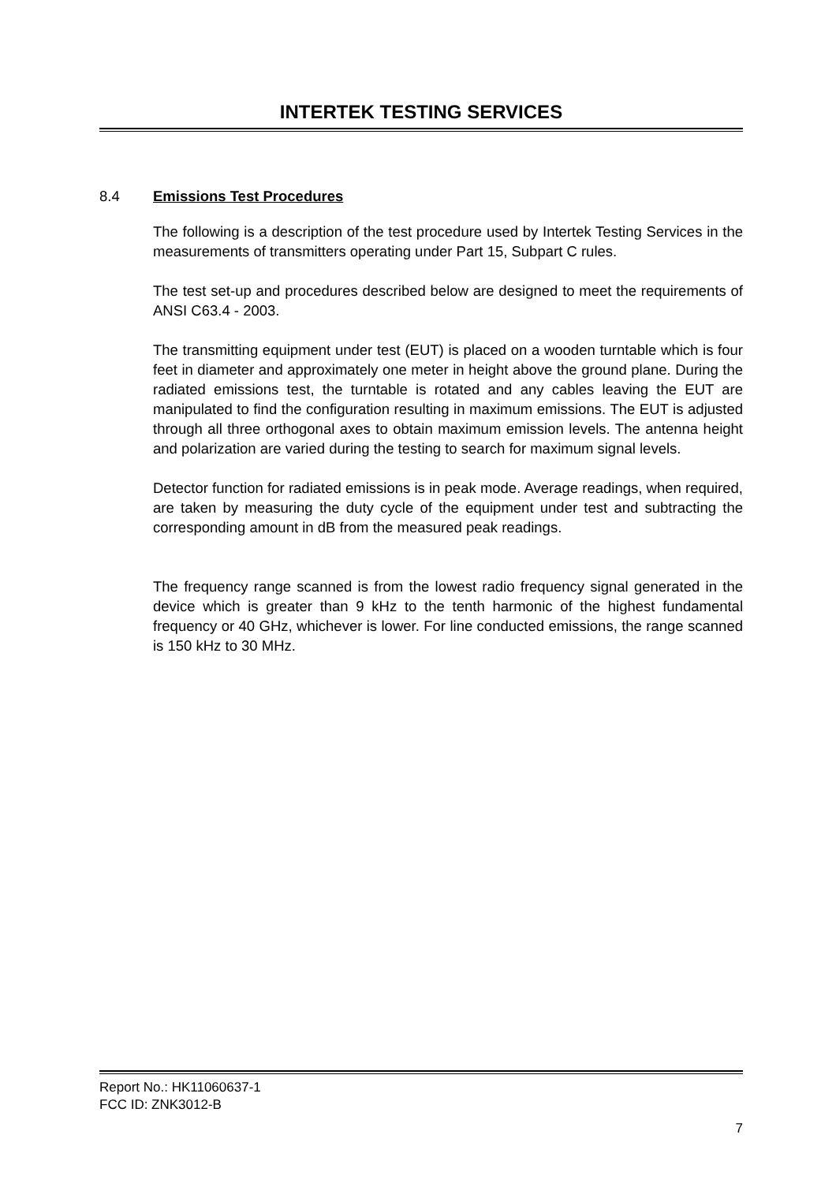INTERTEK TESTING SERVICES
8.4 Emissions Test Procedures
The following is a description of the test procedure used by Intertek Testing Services in the measurements of transmitters operating under Part 15, Subpart C rules.
The test set-up and procedures described below are designed to meet the requirements of ANSI C63.4 - 2003.
The transmitting equipment under test (EUT) is placed on a wooden turntable which is four feet in diameter and approximately one meter in height above the ground plane. During the radiated emissions test, the turntable is rotated and any cables leaving the EUT are manipulated to find the configuration resulting in maximum emissions. The EUT is adjusted through all three orthogonal axes to obtain maximum emission levels. The antenna height and polarization are varied during the testing to search for maximum signal levels.
Detector function for radiated emissions is in peak mode. Average readings, when required, are taken by measuring the duty cycle of the equipment under test and subtracting the corresponding amount in dB from the measured peak readings.
The frequency range scanned is from the lowest radio frequency signal generated in the device which is greater than 9 kHz to the tenth harmonic of the highest fundamental frequency or 40 GHz, whichever is lower. For line conducted emissions, the range scanned is 150 kHz to 30 MHz.
Report No.: HK11060637-1
FCC ID: ZNK3012-B
7